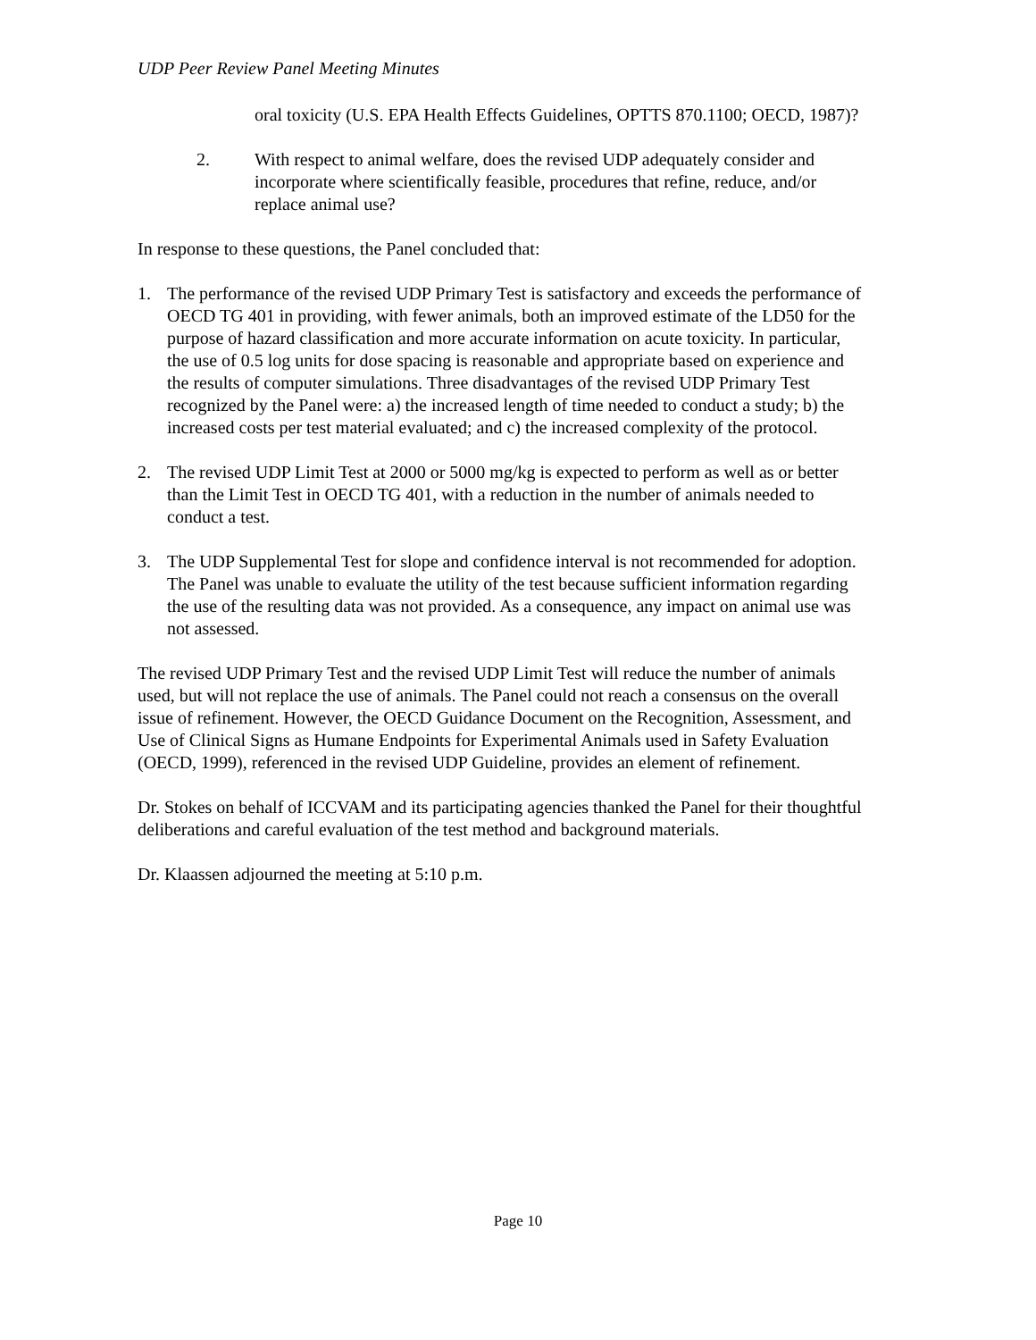UDP Peer Review Panel Meeting Minutes
oral toxicity (U.S. EPA Health Effects Guidelines, OPTTS 870.1100; OECD, 1987)?
2. With respect to animal welfare, does the revised UDP adequately consider and incorporate where scientifically feasible, procedures that refine, reduce, and/or replace animal use?
In response to these questions, the Panel concluded that:
1. The performance of the revised UDP Primary Test is satisfactory and exceeds the performance of OECD TG 401 in providing, with fewer animals, both an improved estimate of the LD50 for the purpose of hazard classification and more accurate information on acute toxicity. In particular, the use of 0.5 log units for dose spacing is reasonable and appropriate based on experience and the results of computer simulations. Three disadvantages of the revised UDP Primary Test recognized by the Panel were: a) the increased length of time needed to conduct a study; b) the increased costs per test material evaluated; and c) the increased complexity of the protocol.
2. The revised UDP Limit Test at 2000 or 5000 mg/kg is expected to perform as well as or better than the Limit Test in OECD TG 401, with a reduction in the number of animals needed to conduct a test.
3. The UDP Supplemental Test for slope and confidence interval is not recommended for adoption. The Panel was unable to evaluate the utility of the test because sufficient information regarding the use of the resulting data was not provided. As a consequence, any impact on animal use was not assessed.
The revised UDP Primary Test and the revised UDP Limit Test will reduce the number of animals used, but will not replace the use of animals. The Panel could not reach a consensus on the overall issue of refinement. However, the OECD Guidance Document on the Recognition, Assessment, and Use of Clinical Signs as Humane Endpoints for Experimental Animals used in Safety Evaluation (OECD, 1999), referenced in the revised UDP Guideline, provides an element of refinement.
Dr. Stokes on behalf of ICCVAM and its participating agencies thanked the Panel for their thoughtful deliberations and careful evaluation of the test method and background materials.
Dr. Klaassen adjourned the meeting at 5:10 p.m.
Page 10